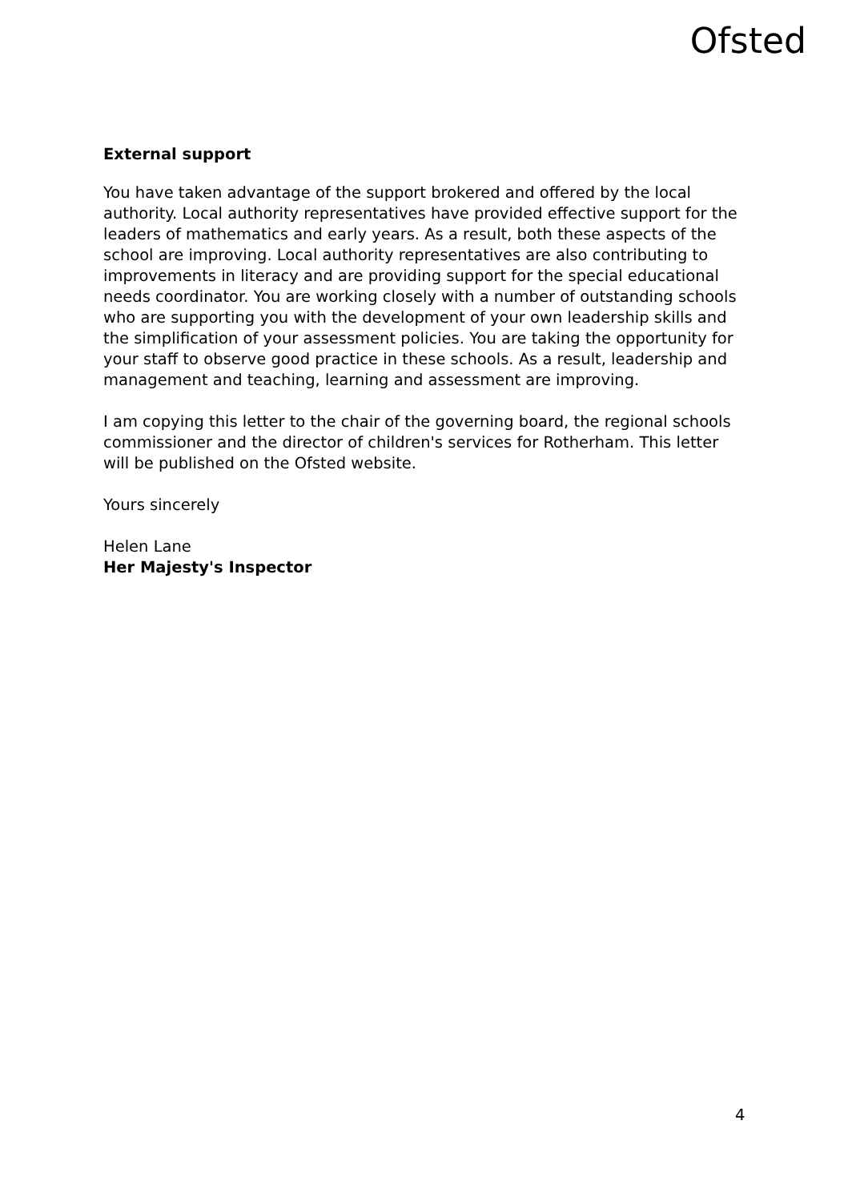Ofsted
External support
You have taken advantage of the support brokered and offered by the local authority. Local authority representatives have provided effective support for the leaders of mathematics and early years. As a result, both these aspects of the school are improving. Local authority representatives are also contributing to improvements in literacy and are providing support for the special educational needs coordinator. You are working closely with a number of outstanding schools who are supporting you with the development of your own leadership skills and the simplification of your assessment policies. You are taking the opportunity for your staff to observe good practice in these schools. As a result, leadership and management and teaching, learning and assessment are improving.
I am copying this letter to the chair of the governing board, the regional schools commissioner and the director of children's services for Rotherham. This letter will be published on the Ofsted website.
Yours sincerely
Helen Lane
Her Majesty's Inspector
4